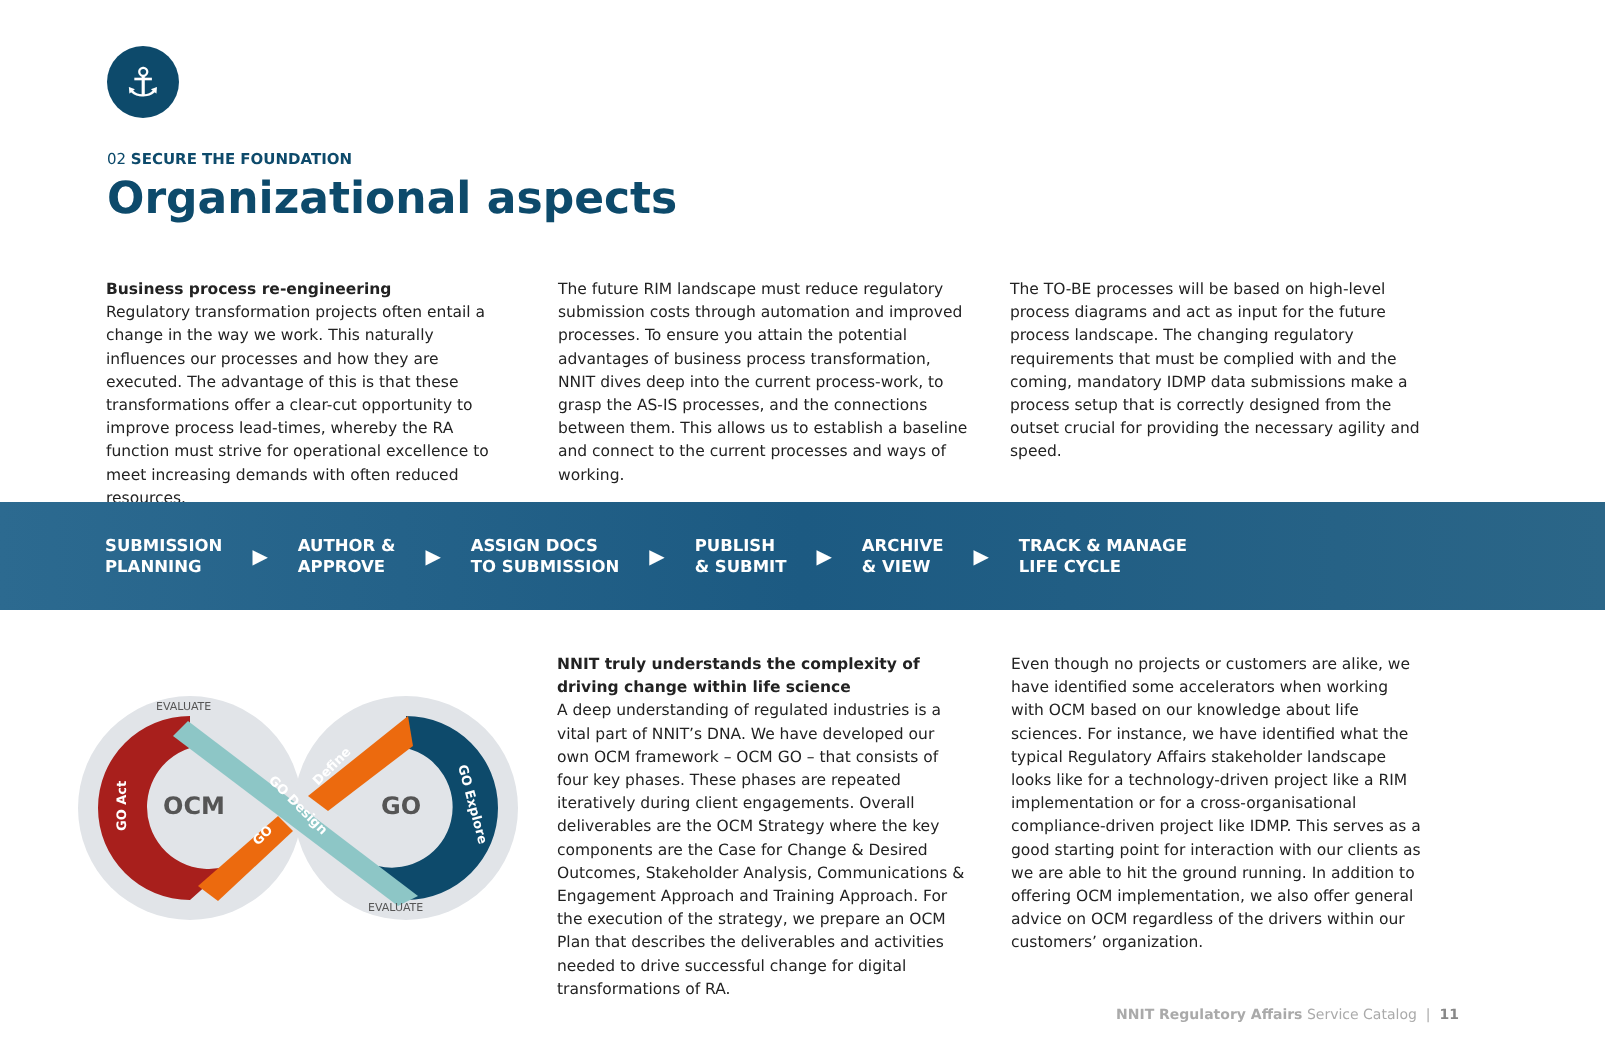⚓
02 SECURE THE FOUNDATION
Organizational aspects
Business process re-engineering
Regulatory transformation projects often entail a change in the way we work. This naturally influences our processes and how they are executed. The advantage of this is that these transformations offer a clear-cut opportunity to improve process lead-times, whereby the RA function must strive for operational excellence to meet increasing demands with often reduced resources.
The future RIM landscape must reduce regulatory submission costs through automation and improved processes. To ensure you attain the potential advantages of business process transformation, NNIT dives deep into the current process-work, to grasp the AS-IS processes, and the connections between them. This allows us to establish a baseline and connect to the current processes and ways of working.
The TO-BE processes will be based on high-level process diagrams and act as input for the future process landscape. The changing regulatory requirements that must be complied with and the coming, mandatory IDMP data submissions make a process setup that is correctly designed from the outset crucial for providing the necessary agility and speed.
SUBMISSION
PLANNING ▶ AUTHOR &
APPROVE ▶ ASSIGN DOCS
TO SUBMISSION ▶ PUBLISH
& SUBMIT ▶ ARCHIVE
& VIEW ▶ TRACK & MANAGE
LIFE CYCLE
OCM
GO
EVALUATE
EVALUATE
GO Act
GO Explore
Define
GO Design
GO
NNIT truly understands the complexity of driving change within life science
A deep understanding of regulated industries is a vital part of NNIT’s DNA. We have developed our own OCM framework – OCM GO – that consists of four key phases. These phases are repeated iteratively during client engagements. Overall deliverables are the OCM Strategy where the key components are the Case for Change & Desired Outcomes, Stakeholder Analysis, Communications & Engagement Approach and Training Approach. For the execution of the strategy, we prepare an OCM Plan that describes the deliverables and activities needed to drive successful change for digital transformations of RA.
Even though no projects or customers are alike, we have identified some accelerators when working with OCM based on our knowledge about life sciences. For instance, we have identified what the typical Regulatory Affairs stakeholder landscape looks like for a technology-driven project like a RIM implementation or for a cross-organisational compliance-driven project like IDMP. This serves as a good starting point for interaction with our clients as we are able to hit the ground running. In addition to offering OCM implementation, we also offer general advice on OCM regardless of the drivers within our customers’ organization.
NNIT Regulatory Affairs Service Catalog | 11